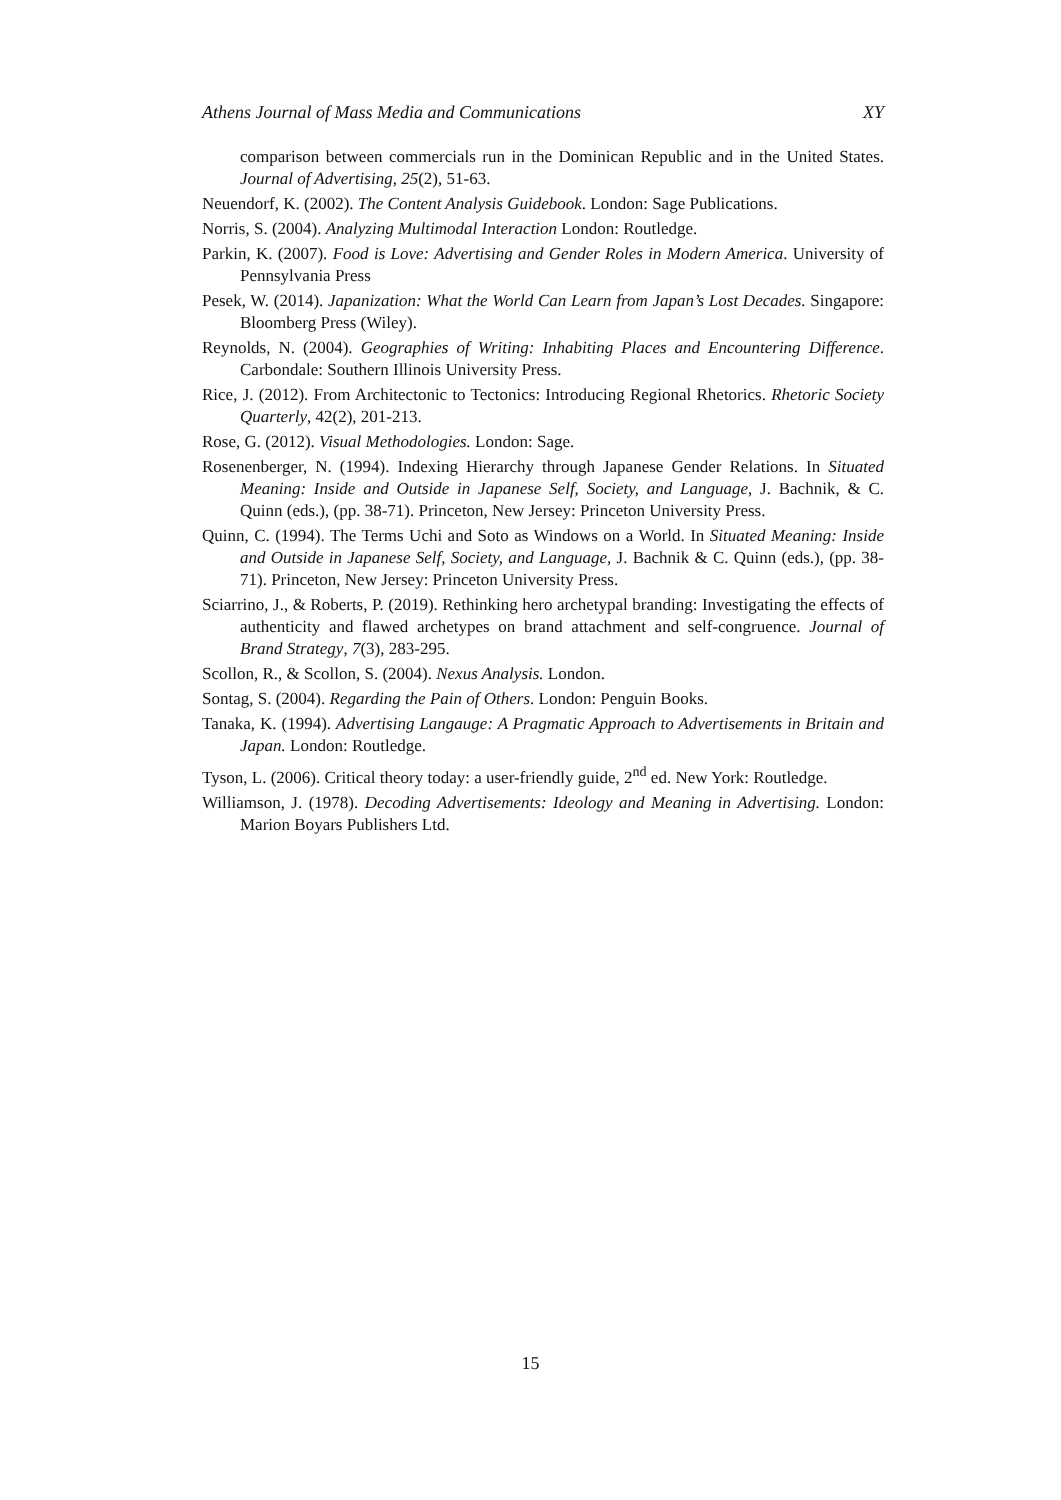Athens Journal of Mass Media and Communications XY
comparison between commercials run in the Dominican Republic and in the United States. Journal of Advertising, 25(2), 51-63.
Neuendorf, K. (2002). The Content Analysis Guidebook. London: Sage Publications.
Norris, S. (2004). Analyzing Multimodal Interaction London: Routledge.
Parkin, K. (2007). Food is Love: Advertising and Gender Roles in Modern America. University of Pennsylvania Press
Pesek, W. (2014). Japanization: What the World Can Learn from Japan’s Lost Decades. Singapore: Bloomberg Press (Wiley).
Reynolds, N. (2004). Geographies of Writing: Inhabiting Places and Encountering Difference. Carbondale: Southern Illinois University Press.
Rice, J. (2012). From Architectonic to Tectonics: Introducing Regional Rhetorics. Rhetoric Society Quarterly, 42(2), 201-213.
Rose, G. (2012). Visual Methodologies. London: Sage.
Rosenenberger, N. (1994). Indexing Hierarchy through Japanese Gender Relations. In Situated Meaning: Inside and Outside in Japanese Self, Society, and Language, J. Bachnik, & C. Quinn (eds.), (pp. 38-71). Princeton, New Jersey: Princeton University Press.
Quinn, C. (1994). The Terms Uchi and Soto as Windows on a World. In Situated Meaning: Inside and Outside in Japanese Self, Society, and Language, J. Bachnik & C. Quinn (eds.), (pp. 38-71). Princeton, New Jersey: Princeton University Press.
Sciarrino, J., & Roberts, P. (2019). Rethinking hero archetypal branding: Investigating the effects of authenticity and flawed archetypes on brand attachment and self-congruence. Journal of Brand Strategy, 7(3), 283-295.
Scollon, R., & Scollon, S. (2004). Nexus Analysis. London.
Sontag, S. (2004). Regarding the Pain of Others. London: Penguin Books.
Tanaka, K. (1994). Advertising Langauge: A Pragmatic Approach to Advertisements in Britain and Japan. London: Routledge.
Tyson, L. (2006). Critical theory today: a user-friendly guide, 2<sup>nd</sup> ed. New York: Routledge.
Williamson, J. (1978). Decoding Advertisements: Ideology and Meaning in Advertising. London: Marion Boyars Publishers Ltd.
15